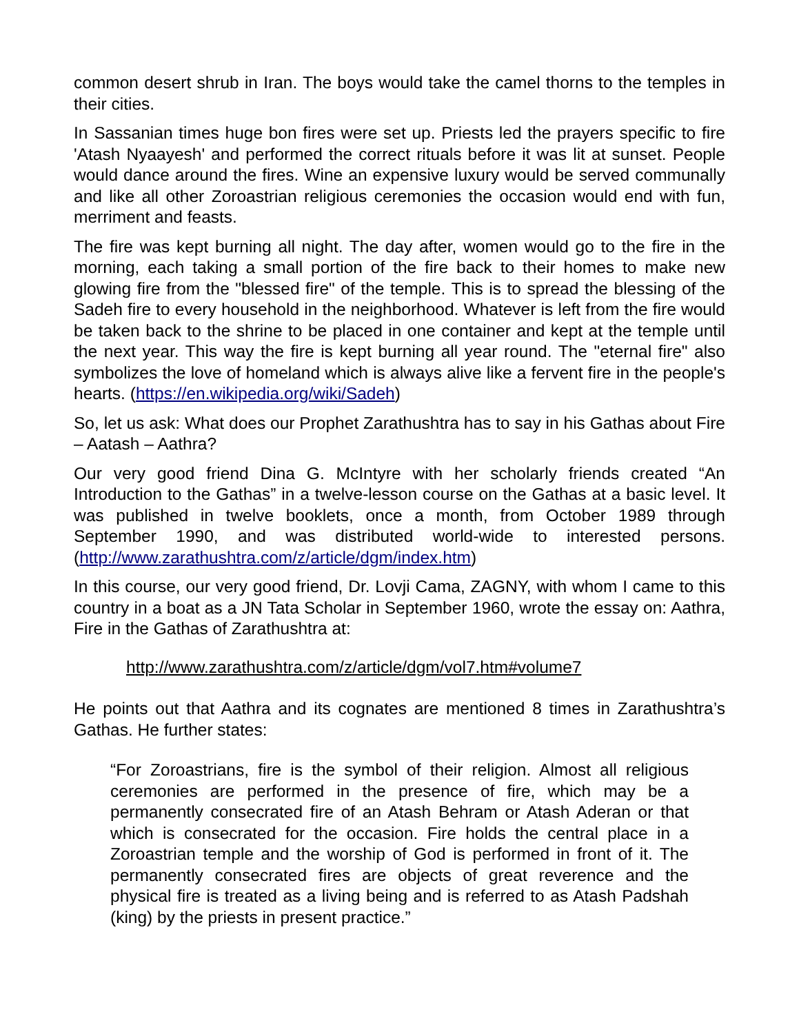common desert shrub in Iran. The boys would take the camel thorns to the temples in their cities.
In Sassanian times huge bon fires were set up. Priests led the prayers specific to fire 'Atash Nyaayesh' and performed the correct rituals before it was lit at sunset. People would dance around the fires. Wine an expensive luxury would be served communally and like all other Zoroastrian religious ceremonies the occasion would end with fun, merriment and feasts.
The fire was kept burning all night. The day after, women would go to the fire in the morning, each taking a small portion of the fire back to their homes to make new glowing fire from the "blessed fire" of the temple. This is to spread the blessing of the Sadeh fire to every household in the neighborhood. Whatever is left from the fire would be taken back to the shrine to be placed in one container and kept at the temple until the next year. This way the fire is kept burning all year round. The "eternal fire" also symbolizes the love of homeland which is always alive like a fervent fire in the people's hearts. (https://en.wikipedia.org/wiki/Sadeh)
So, let us ask: What does our Prophet Zarathushtra has to say in his Gathas about Fire – Aatash – Aathra?
Our very good friend Dina G. McIntyre with her scholarly friends created “An Introduction to the Gathas” in a twelve-lesson course on the Gathas at a basic level. It was published in twelve booklets, once a month, from October 1989 through September 1990, and was distributed world-wide to interested persons. (http://www.zarathushtra.com/z/article/dgm/index.htm)
In this course, our very good friend, Dr. Lovji Cama, ZAGNY, with whom I came to this country in a boat as a JN Tata Scholar in September 1960, wrote the essay on: Aathra, Fire in the Gathas of Zarathushtra at:
http://www.zarathushtra.com/z/article/dgm/vol7.htm#volume7
He points out that Aathra and its cognates are mentioned 8 times in Zarathushtra’s Gathas. He further states:
“For Zoroastrians, fire is the symbol of their religion. Almost all religious ceremonies are performed in the presence of fire, which may be a permanently consecrated fire of an Atash Behram or Atash Aderan or that which is consecrated for the occasion. Fire holds the central place in a Zoroastrian temple and the worship of God is performed in front of it. The permanently consecrated fires are objects of great reverence and the physical fire is treated as a living being and is referred to as Atash Padshah (king) by the priests in present practice.”